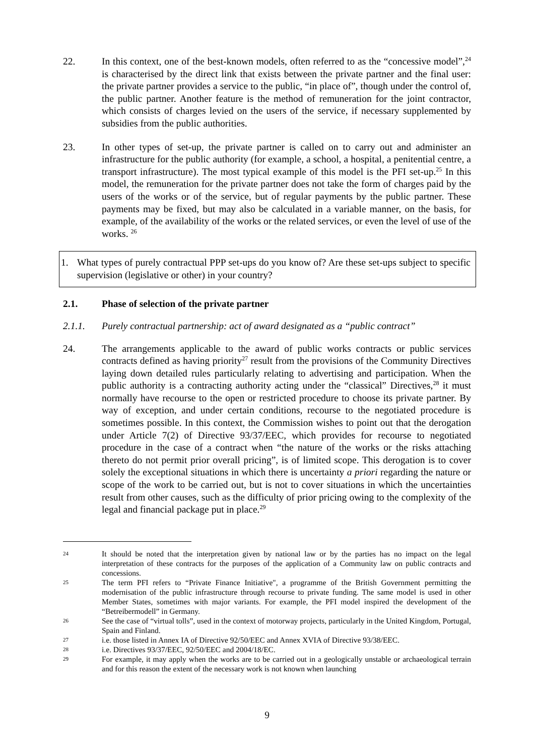22. In this context, one of the best-known models, often referred to as the “concessive model”,<sup>24</sup> is characterised by the direct link that exists between the private partner and the final user: the private partner provides a service to the public, “in place of”, though under the control of, the public partner. Another feature is the method of remuneration for the joint contractor, which consists of charges levied on the users of the service, if necessary supplemented by subsidies from the public authorities.
23. In other types of set-up, the private partner is called on to carry out and administer an infrastructure for the public authority (for example, a school, a hospital, a penitential centre, a transport infrastructure). The most typical example of this model is the PFI set-up.<sup>25</sup> In this model, the remuneration for the private partner does not take the form of charges paid by the users of the works or of the service, but of regular payments by the public partner. These payments may be fixed, but may also be calculated in a variable manner, on the basis, for example, of the availability of the works or the related services, or even the level of use of the works. <sup>26</sup>
1. What types of purely contractual PPP set-ups do you know of? Are these set-ups subject to specific supervision (legislative or other) in your country?
2.1. Phase of selection of the private partner
2.1.1. Purely contractual partnership: act of award designated as a “public contract”
24. The arrangements applicable to the award of public works contracts or public services contracts defined as having priority<sup>27</sup> result from the provisions of the Community Directives laying down detailed rules particularly relating to advertising and participation. When the public authority is a contracting authority acting under the “classical” Directives,<sup>28</sup> it must normally have recourse to the open or restricted procedure to choose its private partner. By way of exception, and under certain conditions, recourse to the negotiated procedure is sometimes possible. In this context, the Commission wishes to point out that the derogation under Article 7(2) of Directive 93/37/EEC, which provides for recourse to negotiated procedure in the case of a contract when “the nature of the works or the risks attaching thereto do not permit prior overall pricing”, is of limited scope. This derogation is to cover solely the exceptional situations in which there is uncertainty a priori regarding the nature or scope of the work to be carried out, but is not to cover situations in which the uncertainties result from other causes, such as the difficulty of prior pricing owing to the complexity of the legal and financial package put in place.<sup>29</sup>
24
It should be noted that the interpretation given by national law or by the parties has no impact on the legal interpretation of these contracts for the purposes of the application of a Community law on public contracts and concessions.
25
The term PFI refers to “Private Finance Initiative", a programme of the British Government permitting the modernisation of the public infrastructure through recourse to private funding. The same model is used in other Member States, sometimes with major variants. For example, the PFI model inspired the development of the “Betreibermodell” in Germany.
26
See the case of “virtual tolls”, used in the context of motorway projects, particularly in the United Kingdom, Portugal, Spain and Finland.
27
i.e. those listed in Annex IA of Directive 92/50/EEC and Annex XVIA of Directive 93/38/EEC.
28
i.e. Directives 93/37/EEC, 92/50/EEC and 2004/18/EC.
29
For example, it may apply when the works are to be carried out in a geologically unstable or archaeological terrain and for this reason the extent of the necessary work is not known when launching
9